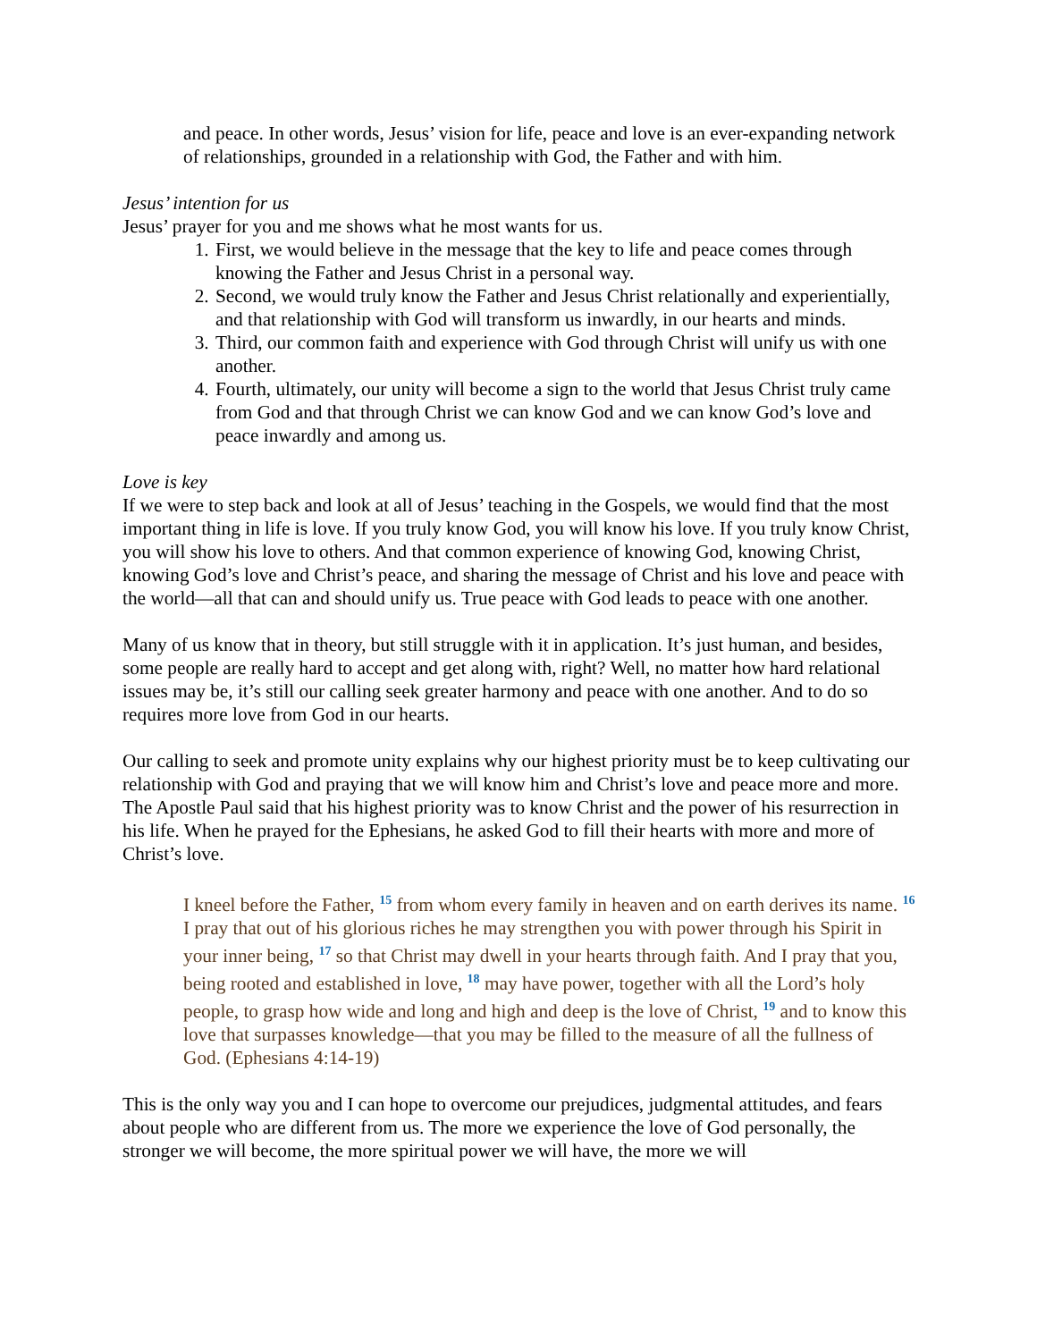and peace. In other words, Jesus’ vision for life, peace and love is an ever-expanding network of relationships, grounded in a relationship with God, the Father and with him.
Jesus’ intention for us
Jesus’ prayer for you and me shows what he most wants for us.
1. First, we would believe in the message that the key to life and peace comes through knowing the Father and Jesus Christ in a personal way.
2. Second, we would truly know the Father and Jesus Christ relationally and experientially, and that relationship with God will transform us inwardly, in our hearts and minds.
3. Third, our common faith and experience with God through Christ will unify us with one another.
4. Fourth, ultimately, our unity will become a sign to the world that Jesus Christ truly came from God and that through Christ we can know God and we can know God’s love and peace inwardly and among us.
Love is key
If we were to step back and look at all of Jesus’ teaching in the Gospels, we would find that the most important thing in life is love. If you truly know God, you will know his love. If you truly know Christ, you will show his love to others. And that common experience of knowing God, knowing Christ, knowing God’s love and Christ’s peace, and sharing the message of Christ and his love and peace with the world—all that can and should unify us. True peace with God leads to peace with one another.
Many of us know that in theory, but still struggle with it in application. It’s just human, and besides, some people are really hard to accept and get along with, right? Well, no matter how hard relational issues may be, it’s still our calling seek greater harmony and peace with one another. And to do so requires more love from God in our hearts.
Our calling to seek and promote unity explains why our highest priority must be to keep cultivating our relationship with God and praying that we will know him and Christ’s love and peace more and more. The Apostle Paul said that his highest priority was to know Christ and the power of his resurrection in his life. When he prayed for the Ephesians, he asked God to fill their hearts with more and more of Christ’s love.
I kneel before the Father, <sup>15</sup> from whom every family in heaven and on earth derives its name. <sup>16</sup> I pray that out of his glorious riches he may strengthen you with power through his Spirit in your inner being, <sup>17</sup> so that Christ may dwell in your hearts through faith. And I pray that you, being rooted and established in love, <sup>18</sup> may have power, together with all the Lord’s holy people, to grasp how wide and long and high and deep is the love of Christ, <sup>19</sup> and to know this love that surpasses knowledge—that you may be filled to the measure of all the fullness of God. (Ephesians 4:14-19)
This is the only way you and I can hope to overcome our prejudices, judgmental attitudes, and fears about people who are different from us. The more we experience the love of God personally, the stronger we will become, the more spiritual power we will have, the more we will